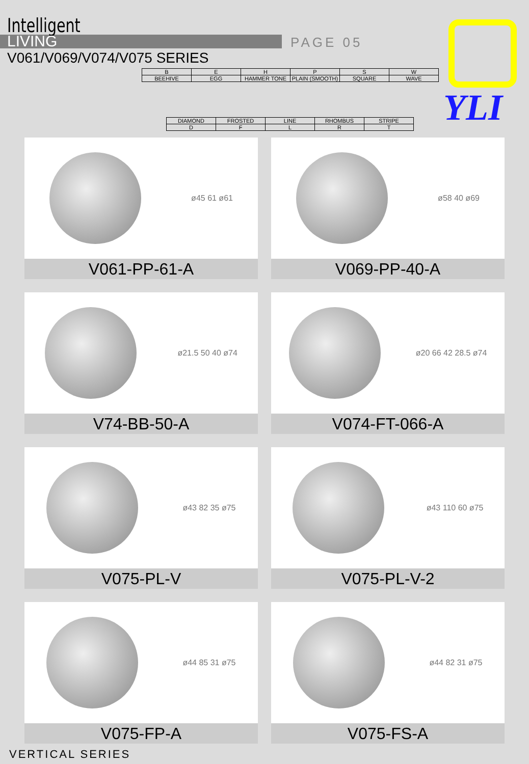Intelligent
LIVING
V061/V069/V074/V075 SERIES
PAGE 05
| B | E | H | P | S | W |
| BEEHIVE | EGG | HAMMER TONE | PLAIN (SMOOTH) | SQUARE | WAVE |
| DIAMOND | FROSTED | LINE | RHOMBUS | STRIPE |
| D | F | L | R | T |
YLI
ø45 61 ø61
V061-PP-61-A
ø58 40 ø69
V069-PP-40-A
ø21.5 50 40 ø74
V74-BB-50-A
ø20 66 42 28.5 ø74
V074-FT-066-A
ø43 82 35 ø75
V075-PL-V
ø43 110 60 ø75
V075-PL-V-2
ø44 85 31 ø75
V075-FP-A
ø44 82 31 ø75
V075-FS-A
VERTICAL SERIES